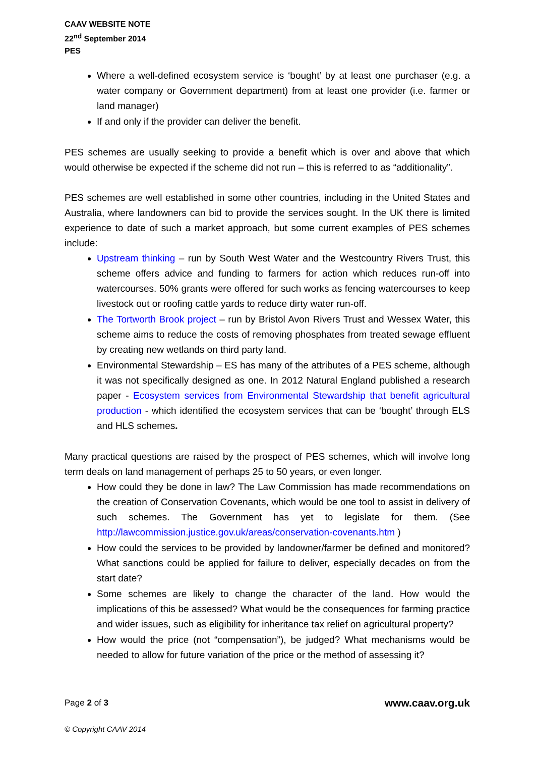CAAV WEBSITE NOTE
22<sup>nd</sup> September 2014
PES
Where a well-defined ecosystem service is ‘bought’ by at least one purchaser (e.g. a water company or Government department) from at least one provider (i.e. farmer or land manager)
If and only if the provider can deliver the benefit.
PES schemes are usually seeking to provide a benefit which is over and above that which would otherwise be expected if the scheme did not run – this is referred to as “additionality”.
PES schemes are well established in some other countries, including in the United States and Australia, where landowners can bid to provide the services sought. In the UK there is limited experience to date of such a market approach, but some current examples of PES schemes include:
Upstream thinking – run by South West Water and the Westcountry Rivers Trust, this scheme offers advice and funding to farmers for action which reduces run-off into watercourses. 50% grants were offered for such works as fencing watercourses to keep livestock out or roofing cattle yards to reduce dirty water run-off.
The Tortworth Brook project – run by Bristol Avon Rivers Trust and Wessex Water, this scheme aims to reduce the costs of removing phosphates from treated sewage effluent by creating new wetlands on third party land.
Environmental Stewardship – ES has many of the attributes of a PES scheme, although it was not specifically designed as one. In 2012 Natural England published a research paper - Ecosystem services from Environmental Stewardship that benefit agricultural production - which identified the ecosystem services that can be ‘bought’ through ELS and HLS schemes.
Many practical questions are raised by the prospect of PES schemes, which will involve long term deals on land management of perhaps 25 to 50 years, or even longer.
How could they be done in law? The Law Commission has made recommendations on the creation of Conservation Covenants, which would be one tool to assist in delivery of such schemes. The Government has yet to legislate for them. (See http://lawcommission.justice.gov.uk/areas/conservation-covenants.htm )
How could the services to be provided by landowner/farmer be defined and monitored? What sanctions could be applied for failure to deliver, especially decades on from the start date?
Some schemes are likely to change the character of the land. How would the implications of this be assessed? What would be the consequences for farming practice and wider issues, such as eligibility for inheritance tax relief on agricultural property?
How would the price (not “compensation”), be judged? What mechanisms would be needed to allow for future variation of the price or the method of assessing it?
Page 2 of 3 www.caav.org.uk
© Copyright CAAV 2014